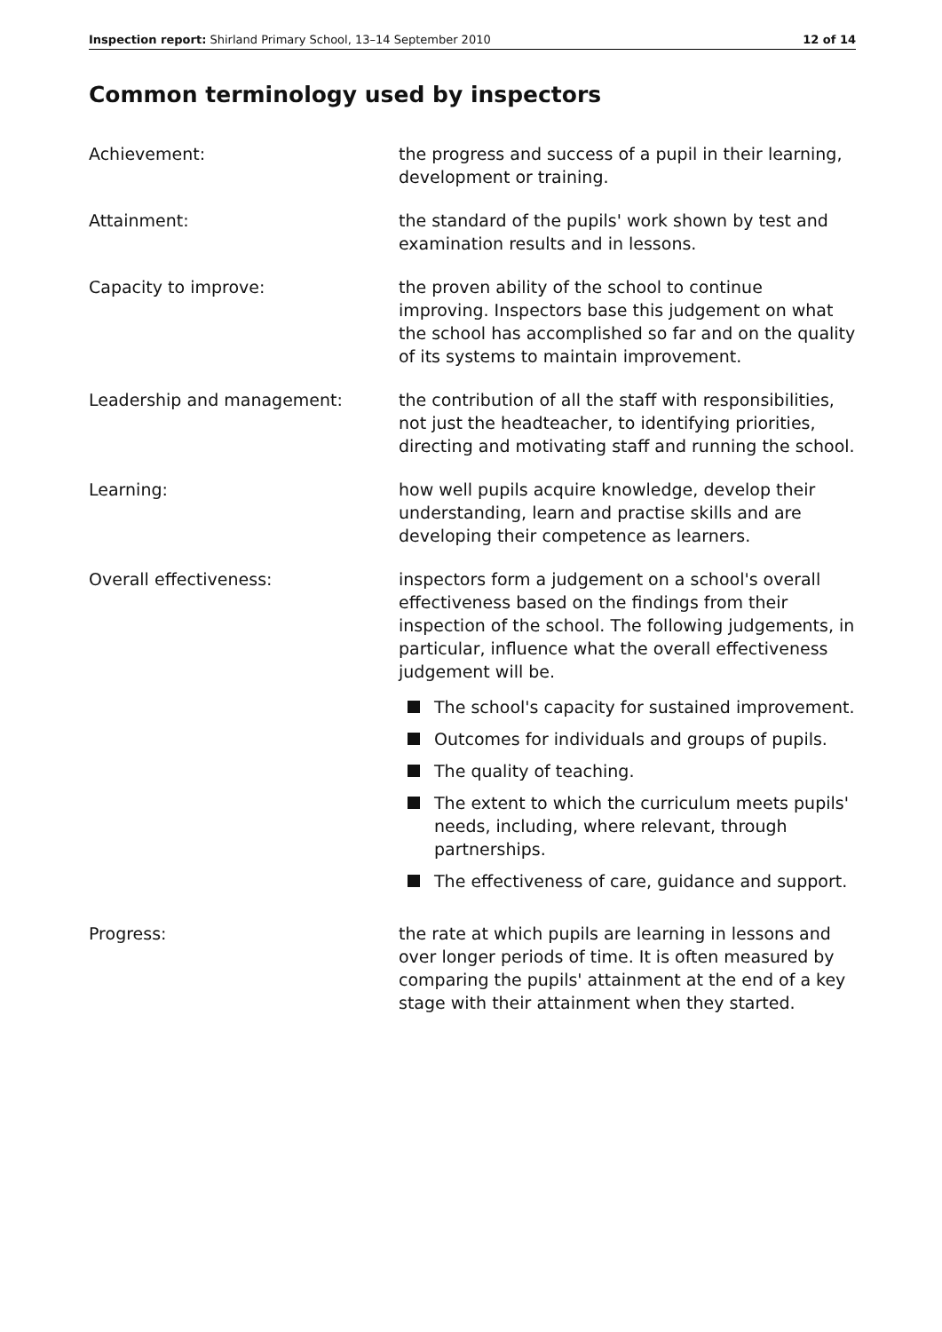Inspection report: Shirland Primary School, 13–14 September 2010 12 of 14
Common terminology used by inspectors
Achievement: the progress and success of a pupil in their learning, development or training.
Attainment: the standard of the pupils' work shown by test and examination results and in lessons.
Capacity to improve: the proven ability of the school to continue improving. Inspectors base this judgement on what the school has accomplished so far and on the quality of its systems to maintain improvement.
Leadership and management: the contribution of all the staff with responsibilities, not just the headteacher, to identifying priorities, directing and motivating staff and running the school.
Learning: how well pupils acquire knowledge, develop their understanding, learn and practise skills and are developing their competence as learners.
Overall effectiveness: inspectors form a judgement on a school's overall effectiveness based on the findings from their inspection of the school. The following judgements, in particular, influence what the overall effectiveness judgement will be.
The school's capacity for sustained improvement.
Outcomes for individuals and groups of pupils.
The quality of teaching.
The extent to which the curriculum meets pupils' needs, including, where relevant, through partnerships.
The effectiveness of care, guidance and support.
Progress: the rate at which pupils are learning in lessons and over longer periods of time. It is often measured by comparing the pupils' attainment at the end of a key stage with their attainment when they started.